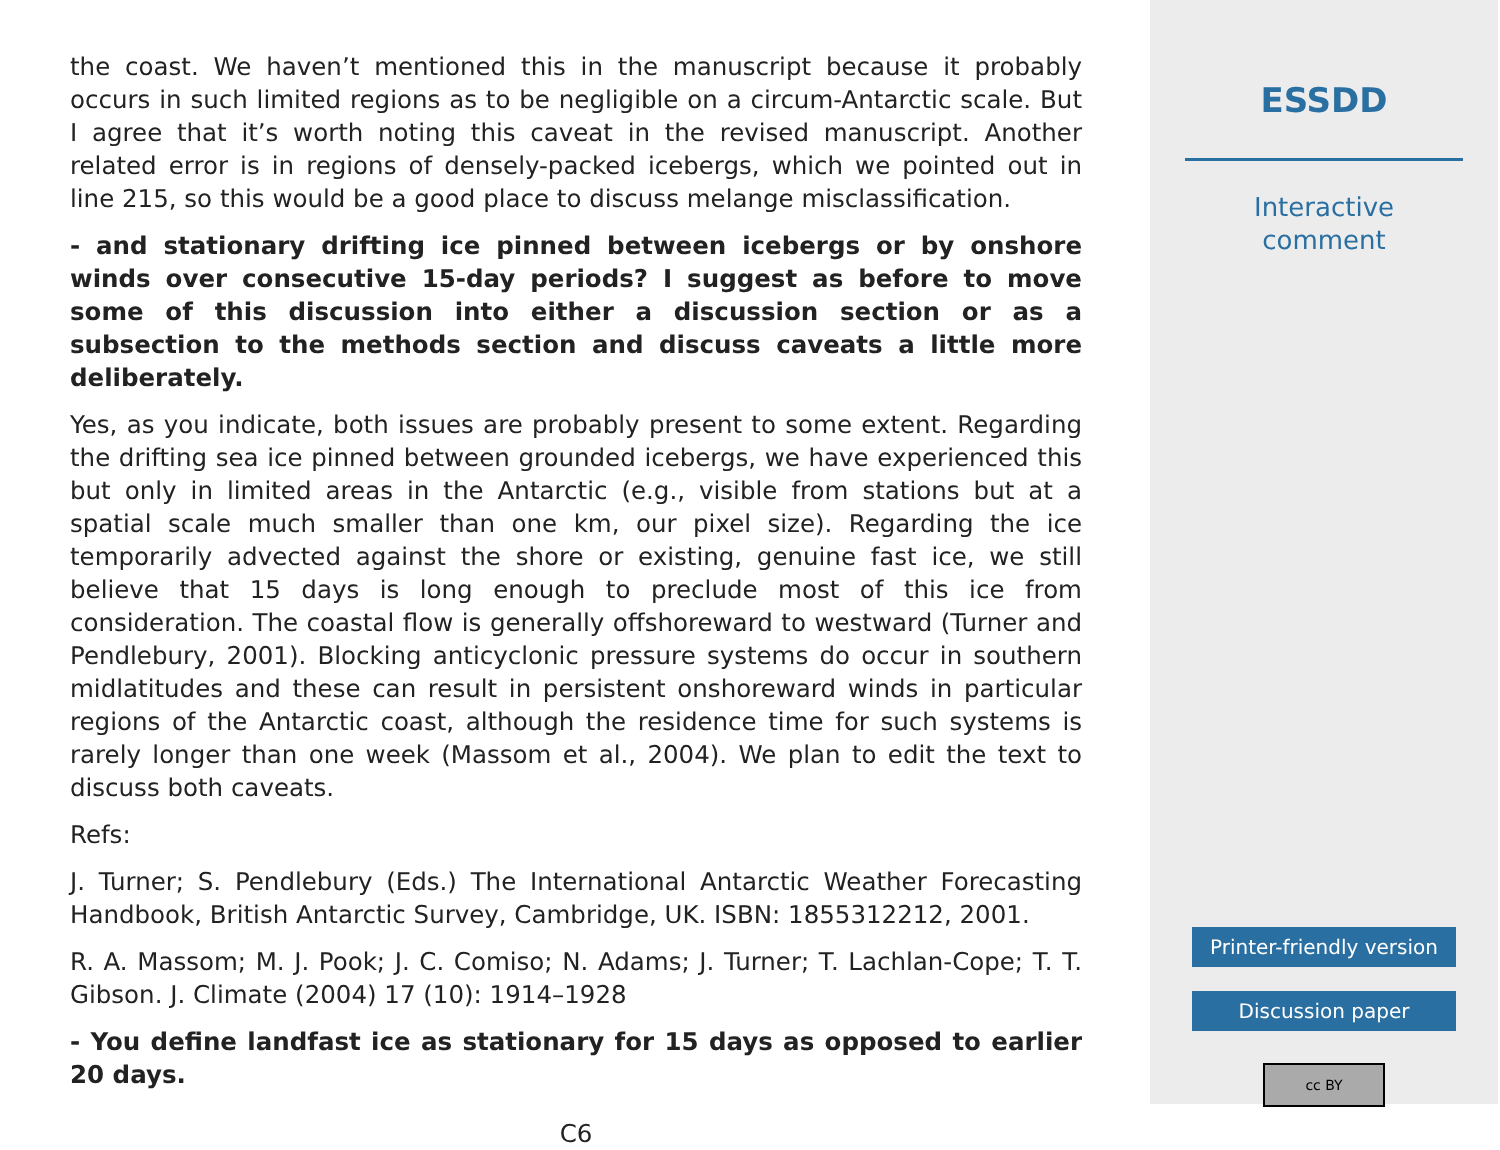the coast. We haven’t mentioned this in the manuscript because it probably occurs in such limited regions as to be negligible on a circum-Antarctic scale. But I agree that it’s worth noting this caveat in the revised manuscript. Another related error is in regions of densely-packed icebergs, which we pointed out in line 215, so this would be a good place to discuss melange misclassification.
- and stationary drifting ice pinned between icebergs or by onshore winds over consecutive 15-day periods? I suggest as before to move some of this discussion into either a discussion section or as a subsection to the methods section and discuss caveats a little more deliberately.
Yes, as you indicate, both issues are probably present to some extent. Regarding the drifting sea ice pinned between grounded icebergs, we have experienced this but only in limited areas in the Antarctic (e.g., visible from stations but at a spatial scale much smaller than one km, our pixel size). Regarding the ice temporarily advected against the shore or existing, genuine fast ice, we still believe that 15 days is long enough to preclude most of this ice from consideration. The coastal flow is generally offshoreward to westward (Turner and Pendlebury, 2001). Blocking anticyclonic pressure systems do occur in southern midlatitudes and these can result in persistent onshoreward winds in particular regions of the Antarctic coast, although the residence time for such systems is rarely longer than one week (Massom et al., 2004). We plan to edit the text to discuss both caveats.
Refs:
J. Turner; S. Pendlebury (Eds.) The International Antarctic Weather Forecasting Handbook, British Antarctic Survey, Cambridge, UK. ISBN: 1855312212, 2001.
R. A. Massom; M. J. Pook; J. C. Comiso; N. Adams; J. Turner; T. Lachlan-Cope; T. T. Gibson. J. Climate (2004) 17 (10): 1914–1928
- You define landfast ice as stationary for 15 days as opposed to earlier 20 days.
C6
ESSDD
Interactive
comment
Printer-friendly version
Discussion paper
cc BY